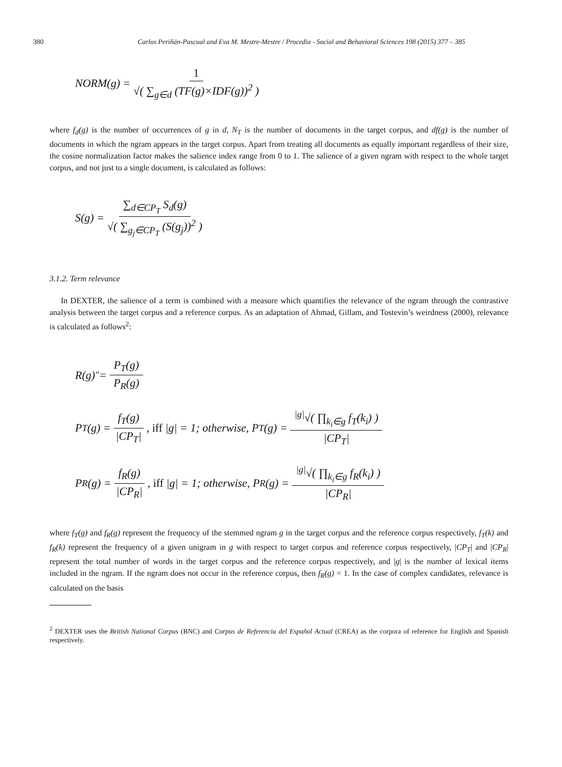380 Carlos Periñán-Pascual and Eva M. Mestre-Mestre / Procedia - Social and Behavioral Sciences 198 (2015) 377 – 385
NORM(g) = 1 √( ∑<sub>g∈d</sub> (TF(g)×IDF(g))<sup>2</sup> )
where f<sub>d</sub>(g) is the number of occurrences of g in d, N<sub>T</sub> is the number of documents in the target corpus, and df(g) is the number of documents in which the ngram appears in the target corpus. Apart from treating all documents as equally important regardless of their size, the cosine normalization factor makes the salience index range from 0 to 1. The salience of a given ngram with respect to the whole target corpus, and not just to a single document, is calculated as follows:
S(g) = ∑<sub>d∈CP<sub>T</sub></sub> S<sub>d</sub>(g) √( ∑<sub>g<sub>j</sub>∈CP<sub>T</sub></sub> (S(g<sub>j</sub>))<sup>2</sup> )
3.1.2. Term relevance
In DEXTER, the salience of a term is combined with a measure which quantifies the relevance of the ngram through the contrastive analysis between the target corpus and a reference corpus. As an adaptation of Ahmad, Gillam, and Tostevin’s weirdness (2000), relevance is calculated as follows<sup>2</sup>:
R(g)<sup>"</sup> = P<sub>T</sub>(g) P<sub>R</sub>(g)
P<sub>T</sub>(g) = f<sub>T</sub>(g) |CP<sub>T</sub>|, iff |g| = 1; otherwise, P<sub>T</sub>(g) = <sup>|g|</sup>√( ∏<sub>k<sub>i</sub>∈g</sub> f<sub>T</sub>(k<sub>i</sub>) ) |CP<sub>T</sub>|
P<sub>R</sub>(g) = f<sub>R</sub>(g) |CP<sub>R</sub>|, iff |g| = 1; otherwise, P<sub>R</sub>(g) = <sup>|g|</sup>√( ∏<sub>k<sub>i</sub>∈g</sub> f<sub>R</sub>(k<sub>i</sub>) ) |CP<sub>R</sub>|
where f<sub>T</sub>(g) and f<sub>R</sub>(g) represent the frequency of the stemmed ngram g in the target corpus and the reference corpus respectively, f<sub>T</sub>(k) and f<sub>R</sub>(k) represent the frequency of a given unigram in g with respect to target corpus and reference corpus respectively, |CP<sub>T</sub>| and |CP<sub>R</sub>| represent the total number of words in the target corpus and the reference corpus respectively, and |g| is the number of lexical items included in the ngram. If the ngram does not occur in the reference corpus, then f<sub>R</sub>(g) = 1. In the case of complex candidates, relevance is calculated on the basis
<sup>2</sup> DEXTER uses the British National Corpus (BNC) and Corpus de Referencia del Español Actual (CREA) as the corpora of reference for English and Spanish respectively.